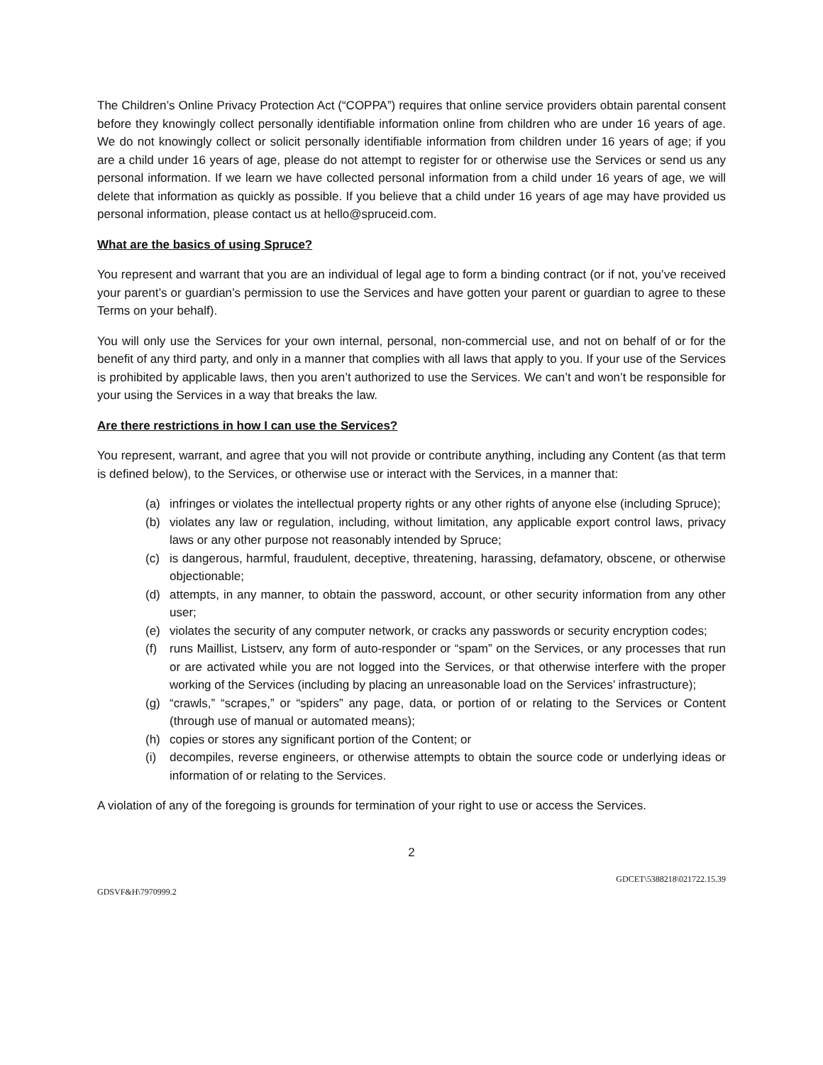The Children’s Online Privacy Protection Act (“COPPA”) requires that online service providers obtain parental consent before they knowingly collect personally identifiable information online from children who are under 16 years of age. We do not knowingly collect or solicit personally identifiable information from children under 16 years of age; if you are a child under 16 years of age, please do not attempt to register for or otherwise use the Services or send us any personal information. If we learn we have collected personal information from a child under 16 years of age, we will delete that information as quickly as possible. If you believe that a child under 16 years of age may have provided us personal information, please contact us at hello@spruceid.com.
What are the basics of using Spruce?
You represent and warrant that you are an individual of legal age to form a binding contract (or if not, you’ve received your parent’s or guardian’s permission to use the Services and have gotten your parent or guardian to agree to these Terms on your behalf).
You will only use the Services for your own internal, personal, non-commercial use, and not on behalf of or for the benefit of any third party, and only in a manner that complies with all laws that apply to you. If your use of the Services is prohibited by applicable laws, then you aren’t authorized to use the Services. We can’t and won’t be responsible for your using the Services in a way that breaks the law.
Are there restrictions in how I can use the Services?
You represent, warrant, and agree that you will not provide or contribute anything, including any Content (as that term is defined below), to the Services, or otherwise use or interact with the Services, in a manner that:
(a) infringes or violates the intellectual property rights or any other rights of anyone else (including Spruce);
(b) violates any law or regulation, including, without limitation, any applicable export control laws, privacy laws or any other purpose not reasonably intended by Spruce;
(c) is dangerous, harmful, fraudulent, deceptive, threatening, harassing, defamatory, obscene, or otherwise objectionable;
(d) attempts, in any manner, to obtain the password, account, or other security information from any other user;
(e) violates the security of any computer network, or cracks any passwords or security encryption codes;
(f) runs Maillist, Listserv, any form of auto-responder or “spam” on the Services, or any processes that run or are activated while you are not logged into the Services, or that otherwise interfere with the proper working of the Services (including by placing an unreasonable load on the Services’ infrastructure);
(g) “crawls,” “scrapes,” or “spiders” any page, data, or portion of or relating to the Services or Content (through use of manual or automated means);
(h) copies or stores any significant portion of the Content; or
(i) decompiles, reverse engineers, or otherwise attempts to obtain the source code or underlying ideas or information of or relating to the Services.
A violation of any of the foregoing is grounds for termination of your right to use or access the Services.
2
GDCET\5388218\021722.15.39
GDSVF&H\7970999.2